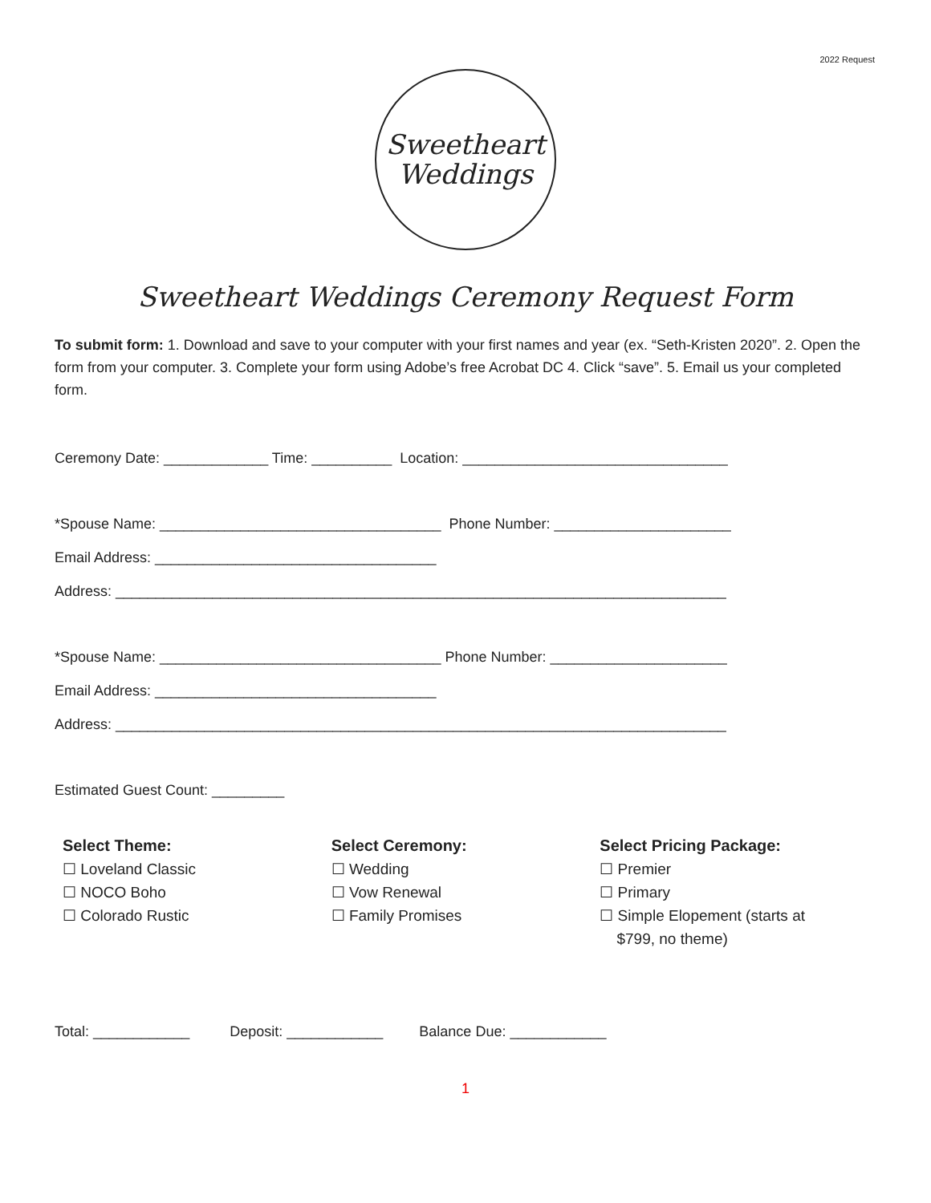2022 Request
Sweetheart
Weddings
Sweetheart Weddings Ceremony Request Form
To submit form: 1. Download and save to your computer with your first names and year (ex. “Seth-Kristen 2020”. 2. Open the form from your computer. 3. Complete your form using Adobe’s free Acrobat DC 4. Click “save”. 5. Email us your completed form.
Ceremony Date: _____________ Time: __________ Location: _________________________________
*Spouse Name: ___________________________________ Phone Number: ______________________
Email Address: ___________________________________
Address: ____________________________________________________________________________
*Spouse Name: ___________________________________ Phone Number: ______________________
Email Address: ___________________________________
Address: ____________________________________________________________________________
Estimated Guest Count: _________
Select Theme:
☐ Loveland Classic
☐ NOCO Boho
☐ Colorado Rustic
Select Ceremony:
☐ Wedding
☐ Vow Renewal
☐ Family Promises
Select Pricing Package:
☐ Premier
☐ Primary
☐ Simple Elopement (starts at
$799, no theme)
Total: ____________ Deposit: ____________ Balance Due: ____________
1